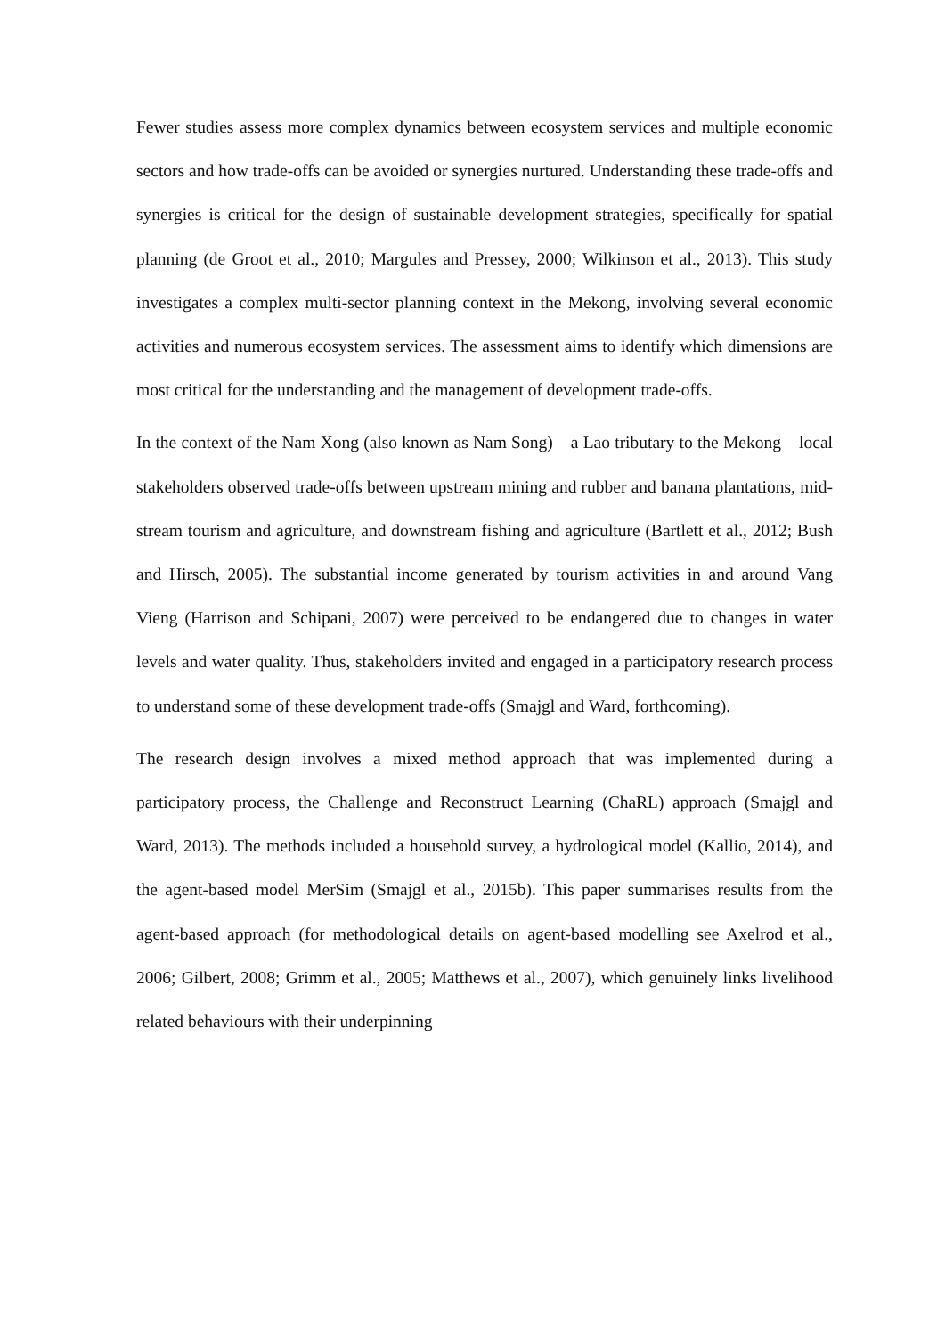Fewer studies assess more complex dynamics between ecosystem services and multiple economic sectors and how trade-offs can be avoided or synergies nurtured. Understanding these trade-offs and synergies is critical for the design of sustainable development strategies, specifically for spatial planning (de Groot et al., 2010; Margules and Pressey, 2000; Wilkinson et al., 2013). This study investigates a complex multi-sector planning context in the Mekong, involving several economic activities and numerous ecosystem services. The assessment aims to identify which dimensions are most critical for the understanding and the management of development trade-offs.
In the context of the Nam Xong (also known as Nam Song) – a Lao tributary to the Mekong – local stakeholders observed trade-offs between upstream mining and rubber and banana plantations, mid-stream tourism and agriculture, and downstream fishing and agriculture (Bartlett et al., 2012; Bush and Hirsch, 2005). The substantial income generated by tourism activities in and around Vang Vieng (Harrison and Schipani, 2007) were perceived to be endangered due to changes in water levels and water quality. Thus, stakeholders invited and engaged in a participatory research process to understand some of these development trade-offs (Smajgl and Ward, forthcoming).
The research design involves a mixed method approach that was implemented during a participatory process, the Challenge and Reconstruct Learning (ChaRL) approach (Smajgl and Ward, 2013). The methods included a household survey, a hydrological model (Kallio, 2014), and the agent-based model MerSim (Smajgl et al., 2015b). This paper summarises results from the agent-based approach (for methodological details on agent-based modelling see Axelrod et al., 2006; Gilbert, 2008; Grimm et al., 2005; Matthews et al., 2007), which genuinely links livelihood related behaviours with their underpinning